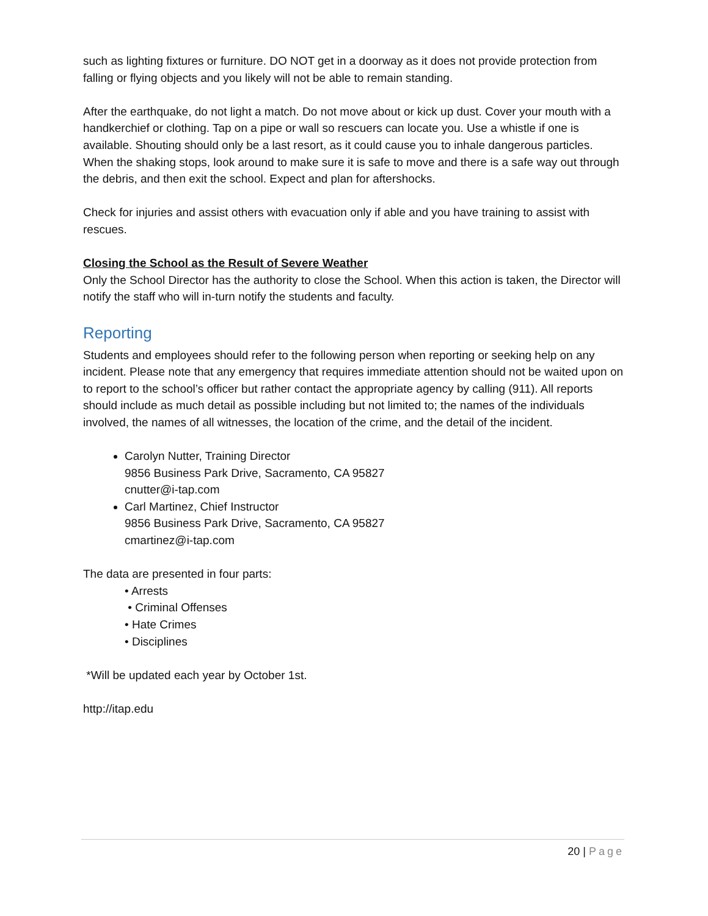such as lighting fixtures or furniture. DO NOT get in a doorway as it does not provide protection from falling or flying objects and you likely will not be able to remain standing.
After the earthquake, do not light a match. Do not move about or kick up dust. Cover your mouth with a handkerchief or clothing. Tap on a pipe or wall so rescuers can locate you. Use a whistle if one is available. Shouting should only be a last resort, as it could cause you to inhale dangerous particles. When the shaking stops, look around to make sure it is safe to move and there is a safe way out through the debris, and then exit the school. Expect and plan for aftershocks.
Check for injuries and assist others with evacuation only if able and you have training to assist with rescues.
Closing the School as the Result of Severe Weather
Only the School Director has the authority to close the School. When this action is taken, the Director will notify the staff who will in-turn notify the students and faculty.
Reporting
Students and employees should refer to the following person when reporting or seeking help on any incident. Please note that any emergency that requires immediate attention should not be waited upon on to report to the school’s officer but rather contact the appropriate agency by calling (911). All reports should include as much detail as possible including but not limited to; the names of the individuals involved, the names of all witnesses, the location of the crime, and the detail of the incident.
Carolyn Nutter, Training Director
9856 Business Park Drive, Sacramento, CA 95827
cnutter@i-tap.com
Carl Martinez, Chief Instructor
9856 Business Park Drive, Sacramento, CA 95827
cmartinez@i-tap.com
The data are presented in four parts:
• Arrests
• Criminal Offenses
• Hate Crimes
• Disciplines
*Will be updated each year by October 1st.
http://itap.edu
20 | Page